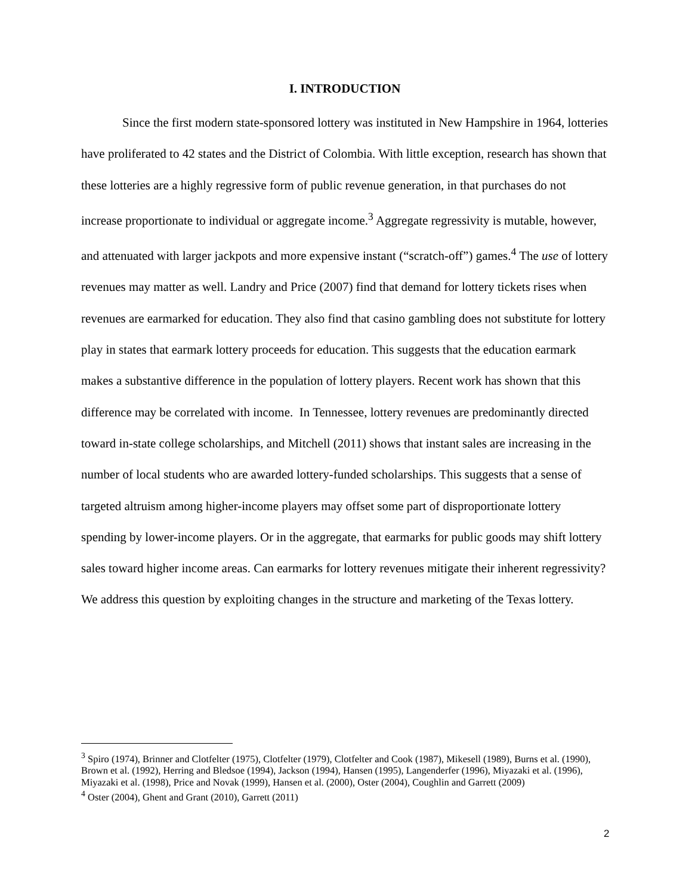I. INTRODUCTION
Since the first modern state-sponsored lottery was instituted in New Hampshire in 1964, lotteries have proliferated to 42 states and the District of Colombia. With little exception, research has shown that these lotteries are a highly regressive form of public revenue generation, in that purchases do not increase proportionate to individual or aggregate income.<sup>3</sup> Aggregate regressivity is mutable, however, and attenuated with larger jackpots and more expensive instant (“scratch-off”) games.<sup>4</sup> The use of lottery revenues may matter as well. Landry and Price (2007) find that demand for lottery tickets rises when revenues are earmarked for education. They also find that casino gambling does not substitute for lottery play in states that earmark lottery proceeds for education. This suggests that the education earmark makes a substantive difference in the population of lottery players. Recent work has shown that this difference may be correlated with income. In Tennessee, lottery revenues are predominantly directed toward in-state college scholarships, and Mitchell (2011) shows that instant sales are increasing in the number of local students who are awarded lottery-funded scholarships. This suggests that a sense of targeted altruism among higher-income players may offset some part of disproportionate lottery spending by lower-income players. Or in the aggregate, that earmarks for public goods may shift lottery sales toward higher income areas. Can earmarks for lottery revenues mitigate their inherent regressivity? We address this question by exploiting changes in the structure and marketing of the Texas lottery.
<sup>3</sup> Spiro (1974), Brinner and Clotfelter (1975), Clotfelter (1979), Clotfelter and Cook (1987), Mikesell (1989), Burns et al. (1990), Brown et al. (1992), Herring and Bledsoe (1994), Jackson (1994), Hansen (1995), Langenderfer (1996), Miyazaki et al. (1996), Miyazaki et al. (1998), Price and Novak (1999), Hansen et al. (2000), Oster (2004), Coughlin and Garrett (2009)
<sup>4</sup> Oster (2004), Ghent and Grant (2010), Garrett (2011)
2